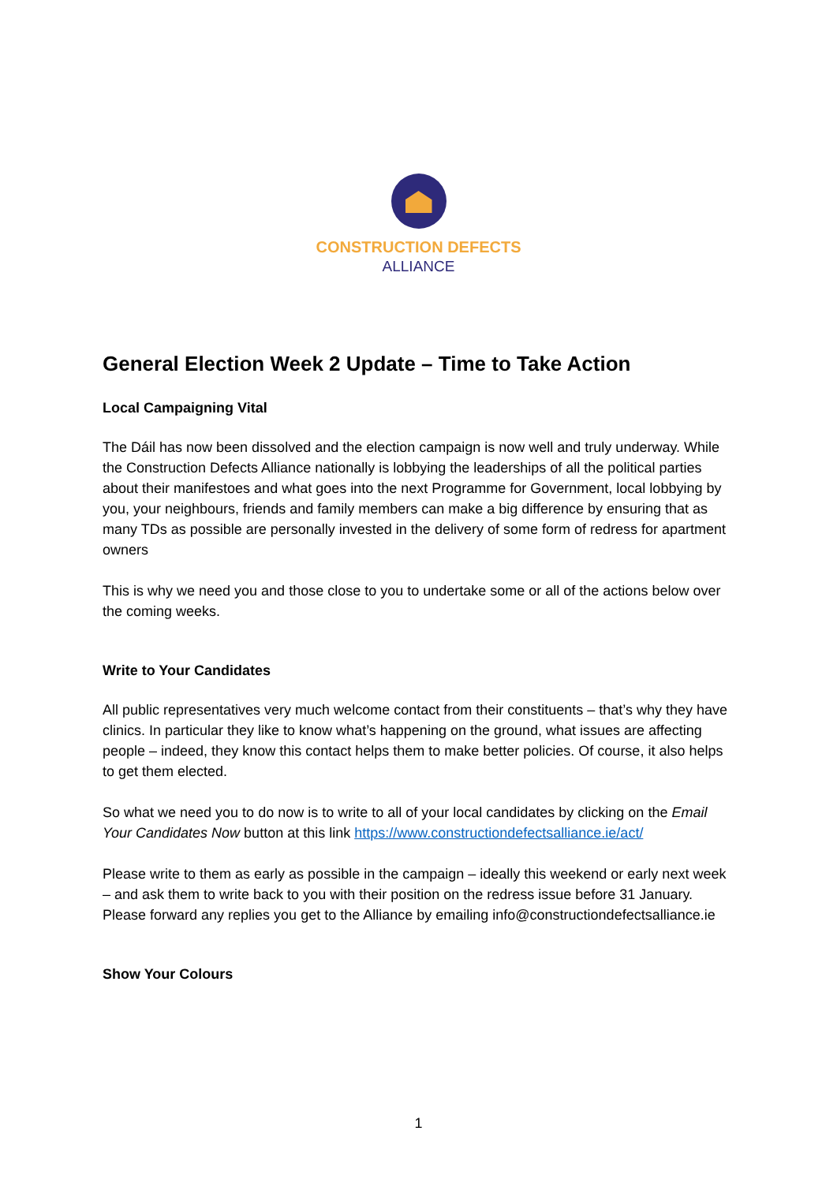CONSTRUCTION DEFECTS
ALLIANCE
General Election Week 2 Update – Time to Take Action
Local Campaigning Vital
The Dáil has now been dissolved and the election campaign is now well and truly underway. While the Construction Defects Alliance nationally is lobbying the leaderships of all the political parties about their manifestoes and what goes into the next Programme for Government, local lobbying by you, your neighbours, friends and family members can make a big difference by ensuring that as many TDs as possible are personally invested in the delivery of some form of redress for apartment owners
This is why we need you and those close to you to undertake some or all of the actions below over the coming weeks.
Write to Your Candidates
All public representatives very much welcome contact from their constituents – that’s why they have clinics. In particular they like to know what’s happening on the ground, what issues are affecting people – indeed, they know this contact helps them to make better policies. Of course, it also helps to get them elected.
So what we need you to do now is to write to all of your local candidates by clicking on the Email Your Candidates Now button at this link https://www.constructiondefectsalliance.ie/act/
Please write to them as early as possible in the campaign – ideally this weekend or early next week – and ask them to write back to you with their position on the redress issue before 31 January. Please forward any replies you get to the Alliance by emailing info@constructiondefectsalliance.ie
Show Your Colours
1